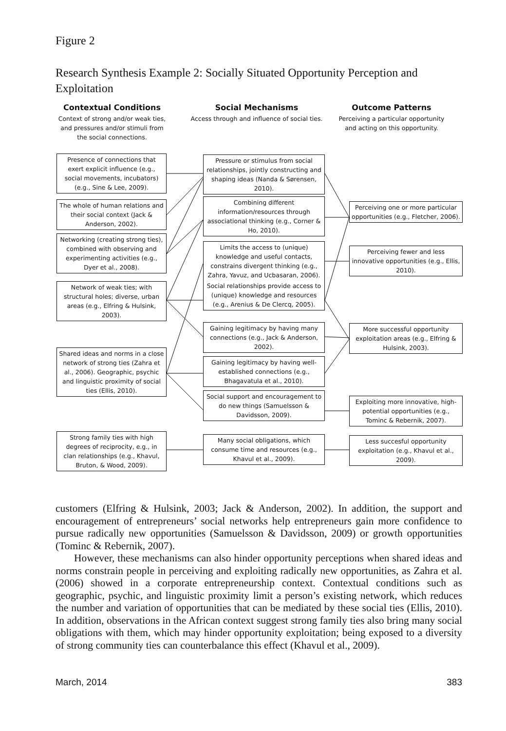Figure 2
Research Synthesis Example 2: Socially Situated Opportunity Perception and Exploitation
Contextual Conditions
Context of strong and/or weak ties, and pressures and/or stimuli from the social connections.
Social Mechanisms
Access through and influence of social ties.
Outcome Patterns
Perceiving a particular opportunity and acting on this opportunity.
Presence of connections that exert explicit influence (e.g., social movements, incubators) (e.g., Sine & Lee, 2009).
The whole of human relations and their social context (Jack & Anderson, 2002).
Networking (creating strong ties), combined with observing and experimenting activities (e.g., Dyer et al., 2008).
Network of weak ties; with structural holes; diverse, urban areas (e.g., Elfring & Hulsink, 2003).
Shared ideas and norms in a close network of strong ties (Zahra et al., 2006). Geographic, psychic and linguistic proximity of social ties (Ellis, 2010).
Strong family ties with high degrees of reciprocity, e.g., in clan relationships (e.g., Khavul, Bruton, & Wood, 2009).
Pressure or stimulus from social relationships, jointly constructing and shaping ideas (Nanda & Sørensen, 2010).
Combining different information/resources through associational thinking (e.g., Corner & Ho, 2010).
Limits the access to (unique) knowledge and useful contacts, constrains divergent thinking (e.g., Zahra, Yavuz, and Ucbasaran, 2006).
Social relationships provide access to (unique) knowledge and resources (e.g., Arenius & De Clercq, 2005).
Gaining legitimacy by having many connections (e.g., Jack & Anderson, 2002).
Gaining legitimacy by having well-established connections (e.g., Bhagavatula et al., 2010).
Social support and encouragement to do new things (Samuelsson & Davidsson, 2009).
Many social obligations, which consume time and resources (e.g., Khavul et al., 2009).
Perceiving one or more particular opportunities (e.g., Fletcher, 2006).
Perceiving fewer and less innovative opportunities (e.g., Ellis, 2010).
More successful opportunity exploitation areas (e.g., Elfring & Hulsink, 2003).
Exploiting more innovative, high-potential opportunities (e.g., Tominc & Rebernik, 2007).
Less succesful opportunity exploitation (e.g., Khavul et al., 2009).
customers (Elfring & Hulsink, 2003; Jack & Anderson, 2002). In addition, the support and encouragement of entrepreneurs’ social networks help entrepreneurs gain more confidence to pursue radically new opportunities (Samuelsson & Davidsson, 2009) or growth opportunities (Tominc & Rebernik, 2007).
However, these mechanisms can also hinder opportunity perceptions when shared ideas and norms constrain people in perceiving and exploiting radically new opportunities, as Zahra et al. (2006) showed in a corporate entrepreneurship context. Contextual conditions such as geographic, psychic, and linguistic proximity limit a person’s existing network, which reduces the number and variation of opportunities that can be mediated by these social ties (Ellis, 2010). In addition, observations in the African context suggest strong family ties also bring many social obligations with them, which may hinder opportunity exploitation; being exposed to a diversity of strong community ties can counterbalance this effect (Khavul et al., 2009).
March, 2014 383